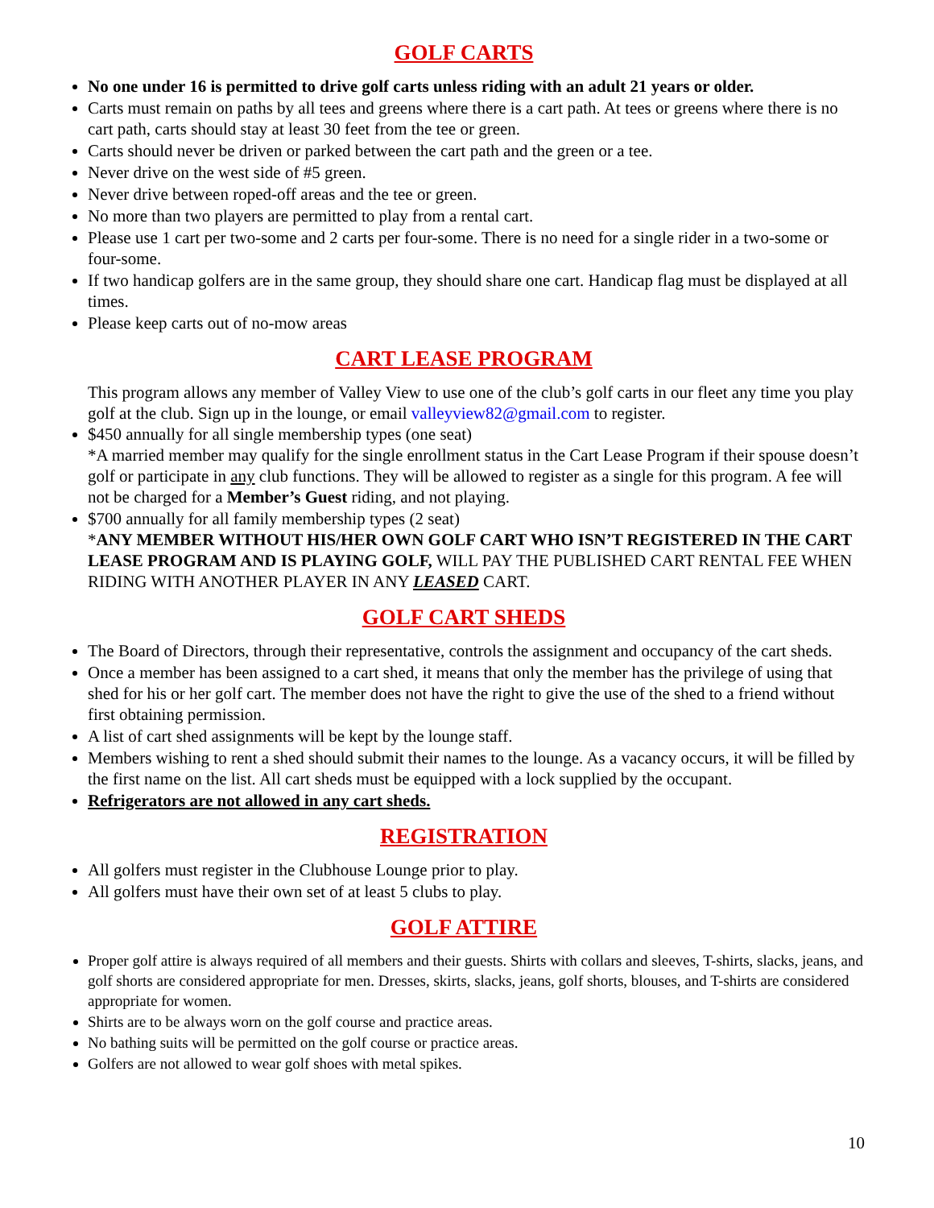GOLF CARTS
No one under 16 is permitted to drive golf carts unless riding with an adult 21 years or older.
Carts must remain on paths by all tees and greens where there is a cart path. At tees or greens where there is no cart path, carts should stay at least 30 feet from the tee or green.
Carts should never be driven or parked between the cart path and the green or a tee.
Never drive on the west side of #5 green.
Never drive between roped-off areas and the tee or green.
No more than two players are permitted to play from a rental cart.
Please use 1 cart per two-some and 2 carts per four-some. There is no need for a single rider in a two-some or four-some.
If two handicap golfers are in the same group, they should share one cart. Handicap flag must be displayed at all times.
Please keep carts out of no-mow areas
CART LEASE PROGRAM
This program allows any member of Valley View to use one of the club’s golf carts in our fleet any time you play golf at the club. Sign up in the lounge, or email valleyview82@gmail.com to register.
$450 annually for all single membership types (one seat)
*A married member may qualify for the single enrollment status in the Cart Lease Program if their spouse doesn’t golf or participate in any club functions. They will be allowed to register as a single for this program. A fee will not be charged for a Member’s Guest riding, and not playing.
$700 annually for all family membership types (2 seat)
*ANY MEMBER WITHOUT HIS/HER OWN GOLF CART WHO ISN’T REGISTERED IN THE CART LEASE PROGRAM AND IS PLAYING GOLF, WILL PAY THE PUBLISHED CART RENTAL FEE WHEN RIDING WITH ANOTHER PLAYER IN ANY LEASED CART.
GOLF CART SHEDS
The Board of Directors, through their representative, controls the assignment and occupancy of the cart sheds.
Once a member has been assigned to a cart shed, it means that only the member has the privilege of using that shed for his or her golf cart. The member does not have the right to give the use of the shed to a friend without first obtaining permission.
A list of cart shed assignments will be kept by the lounge staff.
Members wishing to rent a shed should submit their names to the lounge. As a vacancy occurs, it will be filled by the first name on the list. All cart sheds must be equipped with a lock supplied by the occupant.
Refrigerators are not allowed in any cart sheds.
REGISTRATION
All golfers must register in the Clubhouse Lounge prior to play.
All golfers must have their own set of at least 5 clubs to play.
GOLF ATTIRE
Proper golf attire is always required of all members and their guests. Shirts with collars and sleeves, T-shirts, slacks, jeans, and golf shorts are considered appropriate for men. Dresses, skirts, slacks, jeans, golf shorts, blouses, and T-shirts are considered appropriate for women.
Shirts are to be always worn on the golf course and practice areas.
No bathing suits will be permitted on the golf course or practice areas.
Golfers are not allowed to wear golf shoes with metal spikes.
10